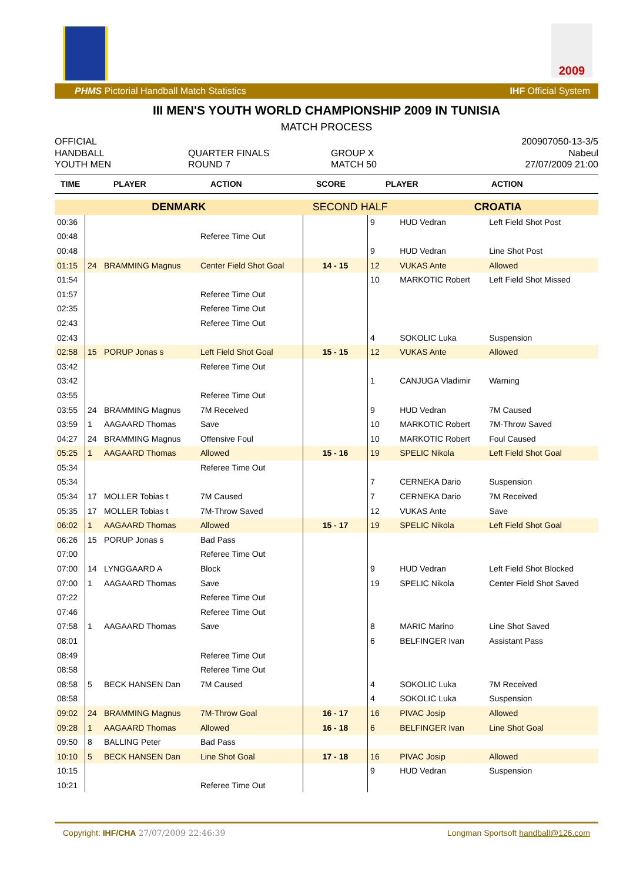2009
PHMS Pictorial Handball Match Statistics IHF Official System
III MEN'S YOUTH WORLD CHAMPIONSHIP 2009 IN TUNISIA
MATCH PROCESS
OFFICIAL
HANDBALL
YOUTH MEN
QUARTER FINALS
ROUND 7
GROUP X
MATCH 50
200907050-13-3/5
Nabeul
27/07/2009 21:00
TIME PLAYER ACTION SCORE PLAYER ACTION
| DENMARK | | | | SECOND HALF | | CROATIA | |
| 00:36 | | | | | 9 | HUD Vedran | Left Field Shot Post |
| 00:48 | | | Referee Time Out | | | | |
| 00:48 | | | | | 9 | HUD Vedran | Line Shot Post |
| 01:15 | 24 | BRAMMING Magnus | Center Field Shot Goal | 14 - 15 | 12 | VUKAS Ante | Allowed |
| 01:54 | | | | | 10 | MARKOTIC Robert | Left Field Shot Missed |
| 01:57 | | | Referee Time Out | | | | |
| 02:35 | | | Referee Time Out | | | | |
| 02:43 | | | Referee Time Out | | | | |
| 02:43 | | | | | 4 | SOKOLIC Luka | Suspension |
| 02:58 | 15 | PORUP Jonas s | Left Field Shot Goal | 15 - 15 | 12 | VUKAS Ante | Allowed |
| 03:42 | | | Referee Time Out | | | | |
| 03:42 | | | | | 1 | CANJUGA Vladimir | Warning |
| 03:55 | | | Referee Time Out | | | | |
| 03:55 | 24 | BRAMMING Magnus | 7M Received | | 9 | HUD Vedran | 7M Caused |
| 03:59 | 1 | AAGAARD Thomas | Save | | 10 | MARKOTIC Robert | 7M-Throw Saved |
| 04:27 | 24 | BRAMMING Magnus | Offensive Foul | | 10 | MARKOTIC Robert | Foul Caused |
| 05:25 | 1 | AAGAARD Thomas | Allowed | 15 - 16 | 19 | SPELIC Nikola | Left Field Shot Goal |
| 05:34 | | | Referee Time Out | | | | |
| 05:34 | | | | | 7 | CERNEKA Dario | Suspension |
| 05:34 | 17 | MOLLER Tobias t | 7M Caused | | 7 | CERNEKA Dario | 7M Received |
| 05:35 | 17 | MOLLER Tobias t | 7M-Throw Saved | | 12 | VUKAS Ante | Save |
| 06:02 | 1 | AAGAARD Thomas | Allowed | 15 - 17 | 19 | SPELIC Nikola | Left Field Shot Goal |
| 06:26 | 15 | PORUP Jonas s | Bad Pass | | | | |
| 07:00 | | | Referee Time Out | | | | |
| 07:00 | 14 | LYNGGAARD A | Block | | 9 | HUD Vedran | Left Field Shot Blocked |
| 07:00 | 1 | AAGAARD Thomas | Save | | 19 | SPELIC Nikola | Center Field Shot Saved |
| 07:22 | | | Referee Time Out | | | | |
| 07:46 | | | Referee Time Out | | | | |
| 07:58 | 1 | AAGAARD Thomas | Save | | 8 | MARIC Marino | Line Shot Saved |
| 08:01 | | | | | 6 | BELFINGER Ivan | Assistant Pass |
| 08:49 | | | Referee Time Out | | | | |
| 08:58 | | | Referee Time Out | | | | |
| 08:58 | 5 | BECK HANSEN Dan | 7M Caused | | 4 | SOKOLIC Luka | 7M Received |
| 08:58 | | | | | 4 | SOKOLIC Luka | Suspension |
| 09:02 | 24 | BRAMMING Magnus | 7M-Throw Goal | 16 - 17 | 16 | PIVAC Josip | Allowed |
| 09:28 | 1 | AAGAARD Thomas | Allowed | 16 - 18 | 6 | BELFINGER Ivan | Line Shot Goal |
| 09:50 | 8 | BALLING Peter | Bad Pass | | | | |
| 10:10 | 5 | BECK HANSEN Dan | Line Shot Goal | 17 - 18 | 16 | PIVAC Josip | Allowed |
| 10:15 | | | | | 9 | HUD Vedran | Suspension |
| 10:21 | | | Referee Time Out | | | | |
Copyright: IHF/CHA 27/07/2009 22:46:39 Longman Sportsoft handball@126.com